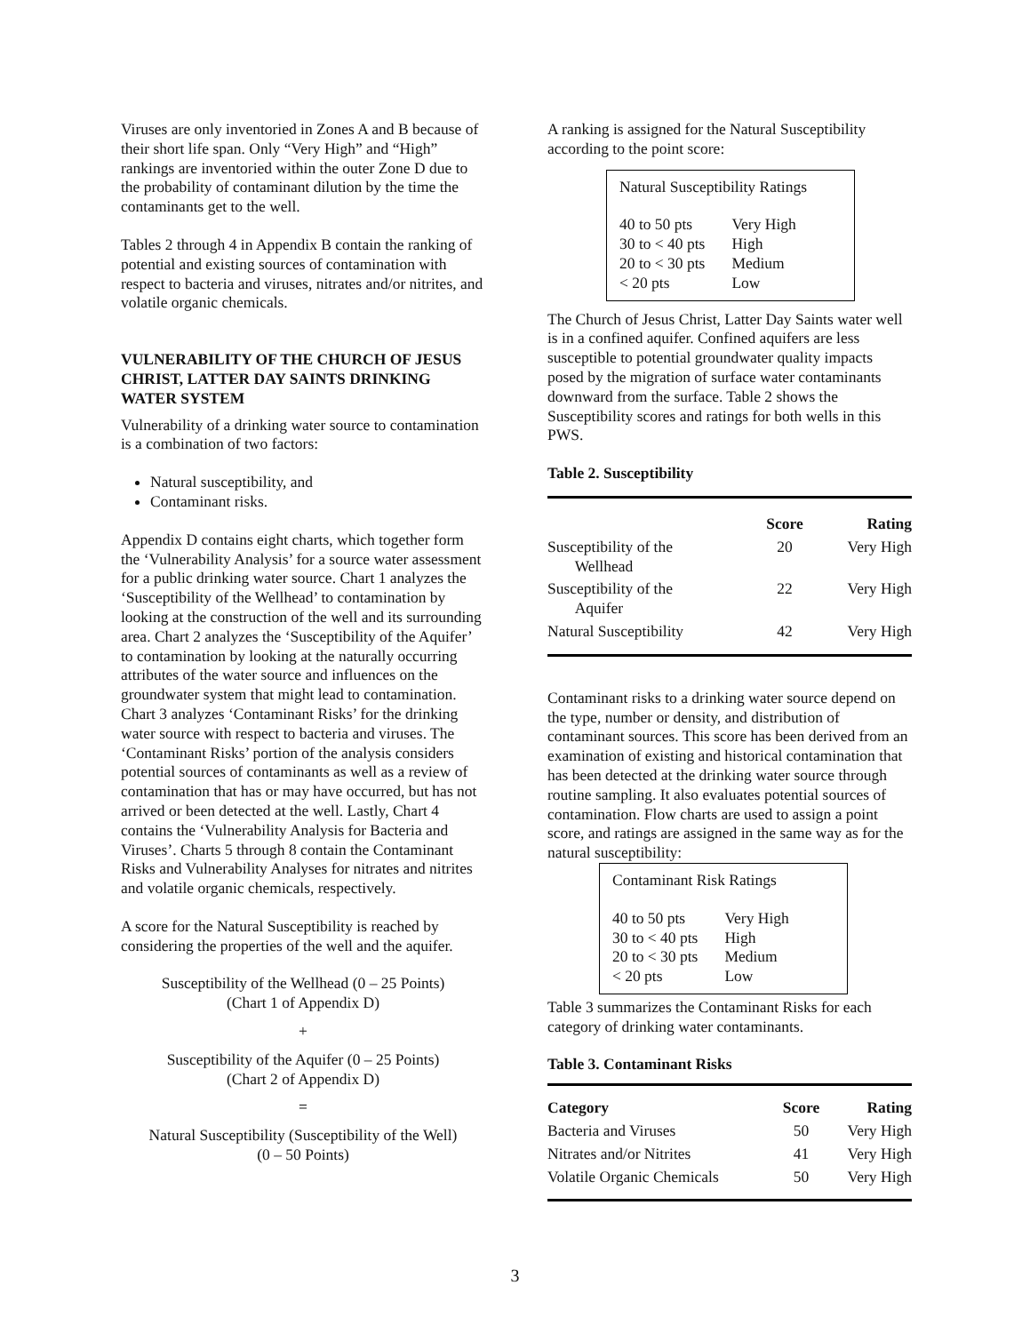Viruses are only inventoried in Zones A and B because of their short life span. Only “Very High” and “High” rankings are inventoried within the outer Zone D due to the probability of contaminant dilution by the time the contaminants get to the well.
Tables 2 through 4 in Appendix B contain the ranking of potential and existing sources of contamination with respect to bacteria and viruses, nitrates and/or nitrites, and volatile organic chemicals.
VULNERABILITY OF THE CHURCH OF JESUS CHRIST, LATTER DAY SAINTS DRINKING WATER SYSTEM
Vulnerability of a drinking water source to contamination is a combination of two factors:
Natural susceptibility, and
Contaminant risks.
Appendix D contains eight charts, which together form the ‘Vulnerability Analysis’ for a source water assessment for a public drinking water source. Chart 1 analyzes the ‘Susceptibility of the Wellhead’ to contamination by looking at the construction of the well and its surrounding area. Chart 2 analyzes the ‘Susceptibility of the Aquifer’ to contamination by looking at the naturally occurring attributes of the water source and influences on the groundwater system that might lead to contamination. Chart 3 analyzes ‘Contaminant Risks’ for the drinking water source with respect to bacteria and viruses. The ‘Contaminant Risks’ portion of the analysis considers potential sources of contaminants as well as a review of contamination that has or may have occurred, but has not arrived or been detected at the well. Lastly, Chart 4 contains the ‘Vulnerability Analysis for Bacteria and Viruses’. Charts 5 through 8 contain the Contaminant Risks and Vulnerability Analyses for nitrates and nitrites and volatile organic chemicals, respectively.
A score for the Natural Susceptibility is reached by considering the properties of the well and the aquifer.
Susceptibility of the Wellhead (0 – 25 Points)
(Chart 1 of Appendix D)
+
Susceptibility of the Aquifer (0 – 25 Points)
(Chart 2 of Appendix D)
=
Natural Susceptibility (Susceptibility of the Well)
(0 – 50 Points)
A ranking is assigned for the Natural Susceptibility according to the point score:
Natural Susceptibility Ratings
| 40 to 50 pts | Very High |
| 30 to < 40 pts | High |
| 20 to < 30 pts | Medium |
| < 20 pts | Low |
The Church of Jesus Christ, Latter Day Saints water well is in a confined aquifer. Confined aquifers are less susceptible to potential groundwater quality impacts posed by the migration of surface water contaminants downward from the surface. Table 2 shows the Susceptibility scores and ratings for both wells in this PWS.
Table 2. Susceptibility
| | Score | Rating |
| --- | --- | --- |
| Susceptibility of the Wellhead | 20 | Very High |
| Susceptibility of the Aquifer | 22 | Very High |
| Natural Susceptibility | 42 | Very High |
Contaminant risks to a drinking water source depend on the type, number or density, and distribution of contaminant sources. This score has been derived from an examination of existing and historical contamination that has been detected at the drinking water source through routine sampling. It also evaluates potential sources of contamination. Flow charts are used to assign a point score, and ratings are assigned in the same way as for the natural susceptibility:
Contaminant Risk Ratings
| 40 to 50 pts | Very High |
| 30 to < 40 pts | High |
| 20 to < 30 pts | Medium |
| < 20 pts | Low |
Table 3 summarizes the Contaminant Risks for each category of drinking water contaminants.
Table 3. Contaminant Risks
| Category | Score | Rating |
| --- | --- | --- |
| Bacteria and Viruses | 50 | Very High |
| Nitrates and/or Nitrites | 41 | Very High |
| Volatile Organic Chemicals | 50 | Very High |
3